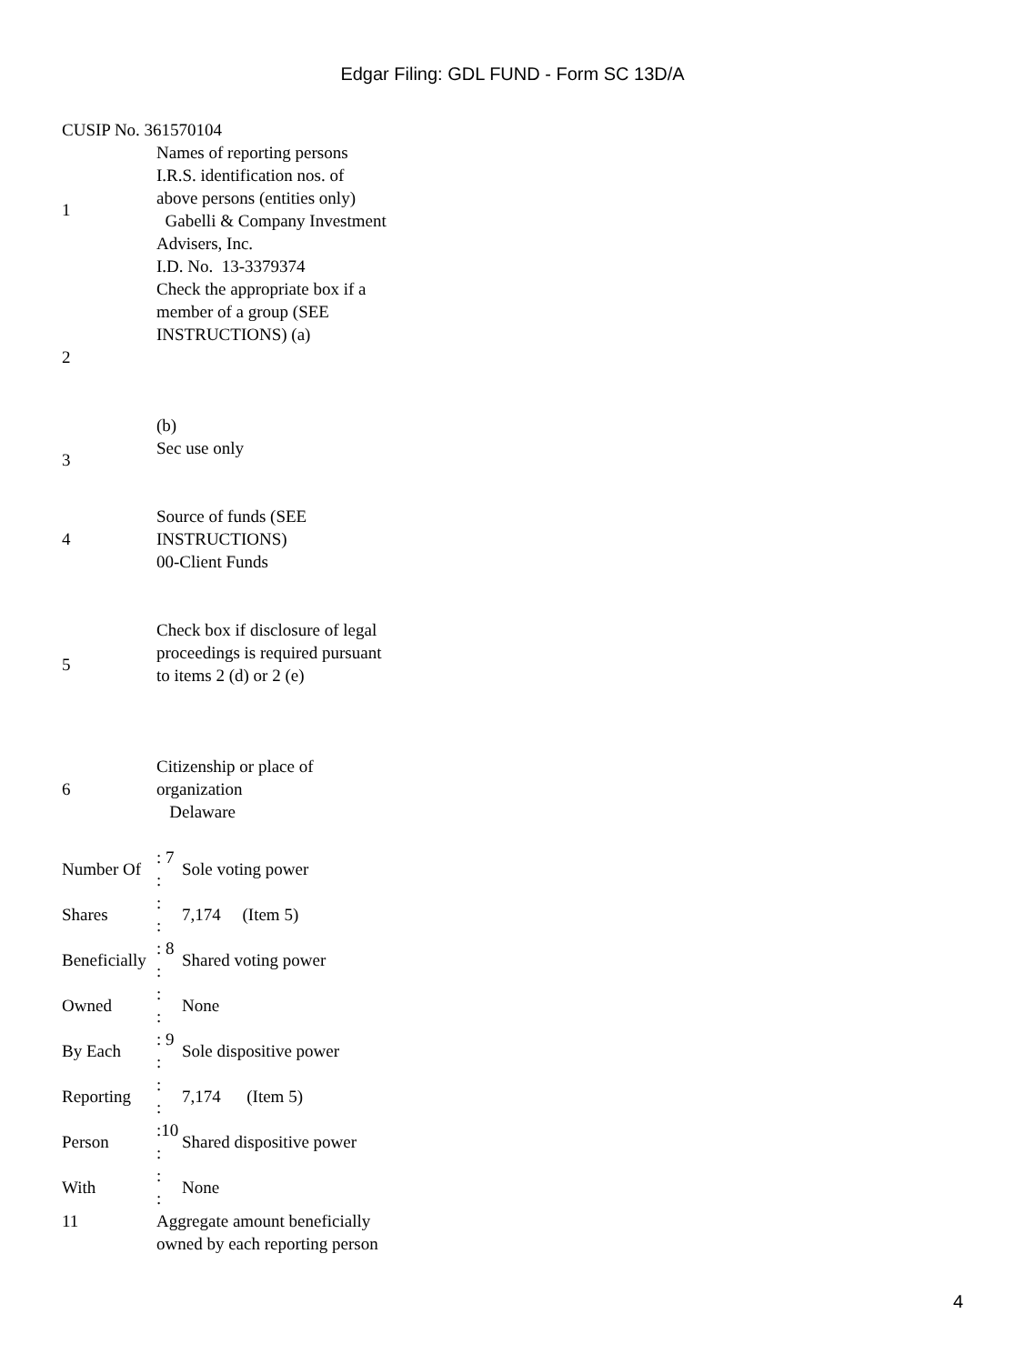Edgar Filing: GDL FUND - Form SC 13D/A
CUSIP No. 361570104
| 1 | Names of reporting persons I.R.S. identification nos. of above persons (entities only) Gabelli & Company Investment Advisers, Inc. I.D. No. 13-3379374 |
| 2 | Check the appropriate box if a member of a group (SEE INSTRUCTIONS) (a) (b) |
| 3 | Sec use only |
| 4 | Source of funds (SEE INSTRUCTIONS) 00-Client Funds |
| 5 | Check box if disclosure of legal proceedings is required pursuant to items 2 (d) or 2 (e) |
| 6 | Citizenship or place of organization Delaware |
| Number Of | : 7 : | Sole voting power |
| Shares | : : | 7,174 (Item 5) |
| Beneficially | : 8 : | Shared voting power |
| Owned | : : | None |
| By Each | : 9 : | Sole dispositive power |
| Reporting | : : | 7,174 (Item 5) |
| Person | :10 : | Shared dispositive power |
| With | : : | None |
| 11 | Aggregate amount beneficially owned by each reporting person |
4